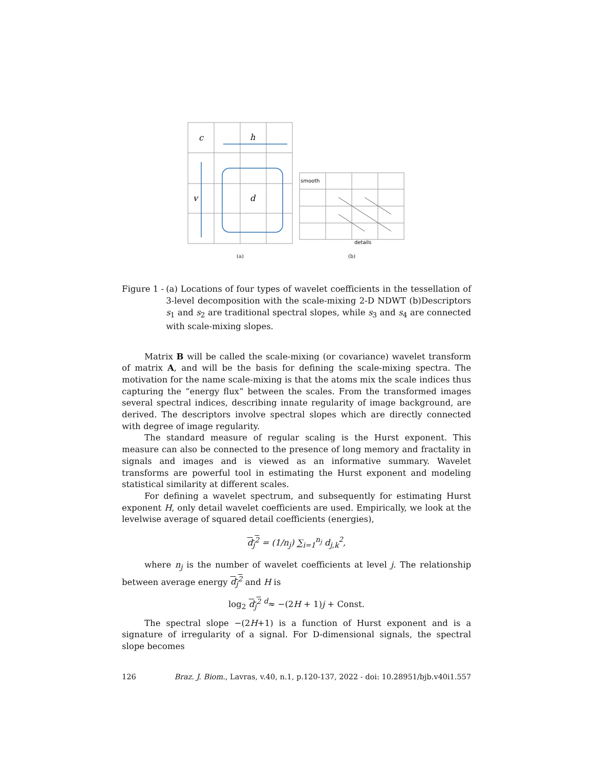c
h
v
d
(a)
smooth
details
(b)
Figure 1 - (a) Locations of four types of wavelet coefficients in the tessellation of 3-level decomposition with the scale-mixing 2-D NDWT (b)Descriptors s<sub>1</sub> and s<sub>2</sub> are traditional spectral slopes, while s<sub>3</sub> and s<sub>4</sub> are connected with scale-mixing slopes.
Matrix B will be called the scale-mixing (or covariance) wavelet transform of matrix A, and will be the basis for defining the scale-mixing spectra. The motivation for the name scale-mixing is that the atoms mix the scale indices thus capturing the “energy flux” between the scales. From the transformed images several spectral indices, describing innate regularity of image background, are derived. The descriptors involve spectral slopes which are directly connected with degree of image regularity.
The standard measure of regular scaling is the Hurst exponent. This measure can also be connected to the presence of long memory and fractality in signals and images and is viewed as an informative summary. Wavelet transforms are powerful tool in estimating the Hurst exponent and modeling statistical similarity at different scales.
For defining a wavelet spectrum, and subsequently for estimating Hurst exponent H, only detail wavelet coefficients are used. Empirically, we look at the levelwise average of squared detail coefficients (energies),
d<sub>j</sub><sup>2</sup> = (1/n<sub>j</sub>) ∑<sub>i=1</sub><sup>n<sub>j</sub></sup> d<sub>j,k</sub><sup>2</sup>,
where n<sub>j</sub> is the number of wavelet coefficients at level j. The relationship between average energy d<sub>j</sub><sup>2</sup> and H is
log<sub>2</sub> d<sub>j</sub><sup>2</sup> <sup>d</sup>≈ −(2H + 1)j + Const.
The spectral slope −(2H+1) is a function of Hurst exponent and is a signature of irregularity of a signal. For D-dimensional signals, the spectral slope becomes
126 Braz. J. Biom., Lavras, v.40, n.1, p.120-137, 2022 - doi: 10.28951/bjb.v40i1.557